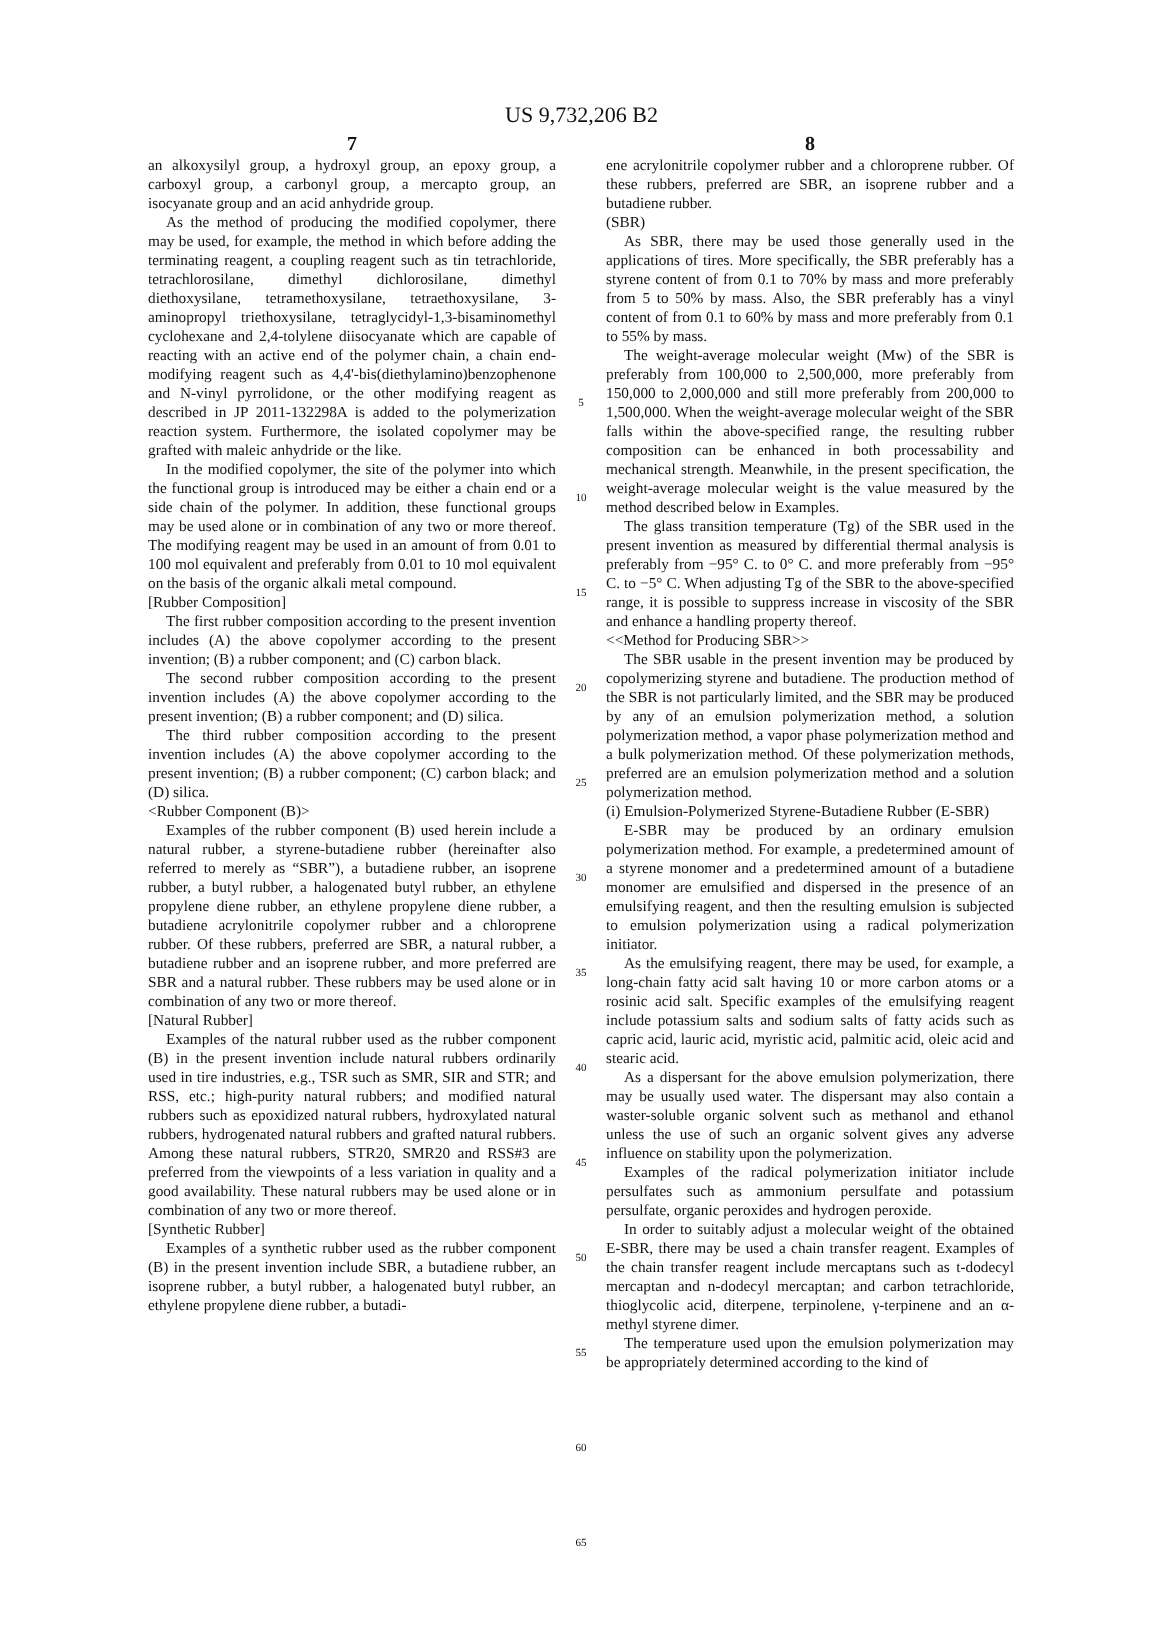US 9,732,206 B2
7
an alkoxysilyl group, a hydroxyl group, an epoxy group, a carboxyl group, a carbonyl group, a mercapto group, an isocyanate group and an acid anhydride group.
As the method of producing the modified copolymer, there may be used, for example, the method in which before adding the terminating reagent, a coupling reagent such as tin tetrachloride, tetrachlorosilane, dimethyl dichlorosilane, dimethyl diethoxysilane, tetramethoxysilane, tetraethoxysilane, 3-aminopropyl triethoxysilane, tetraglycidyl-1,3-bisaminomethyl cyclohexane and 2,4-tolylene diisocyanate which are capable of reacting with an active end of the polymer chain, a chain end-modifying reagent such as 4,4'-bis(diethylamino)benzophenone and N-vinyl pyrrolidone, or the other modifying reagent as described in JP 2011-132298A is added to the polymerization reaction system. Furthermore, the isolated copolymer may be grafted with maleic anhydride or the like.
In the modified copolymer, the site of the polymer into which the functional group is introduced may be either a chain end or a side chain of the polymer. In addition, these functional groups may be used alone or in combination of any two or more thereof. The modifying reagent may be used in an amount of from 0.01 to 100 mol equivalent and preferably from 0.01 to 10 mol equivalent on the basis of the organic alkali metal compound.
[Rubber Composition]
The first rubber composition according to the present invention includes (A) the above copolymer according to the present invention; (B) a rubber component; and (C) carbon black.
The second rubber composition according to the present invention includes (A) the above copolymer according to the present invention; (B) a rubber component; and (D) silica.
The third rubber composition according to the present invention includes (A) the above copolymer according to the present invention; (B) a rubber component; (C) carbon black; and (D) silica.
<Rubber Component (B)>
Examples of the rubber component (B) used herein include a natural rubber, a styrene-butadiene rubber (hereinafter also referred to merely as “SBR”), a butadiene rubber, an isoprene rubber, a butyl rubber, a halogenated butyl rubber, an ethylene propylene diene rubber, an ethylene propylene diene rubber, a butadiene acrylonitrile copolymer rubber and a chloroprene rubber. Of these rubbers, preferred are SBR, a natural rubber, a butadiene rubber and an isoprene rubber, and more preferred are SBR and a natural rubber. These rubbers may be used alone or in combination of any two or more thereof.
[Natural Rubber]
Examples of the natural rubber used as the rubber component (B) in the present invention include natural rubbers ordinarily used in tire industries, e.g., TSR such as SMR, SIR and STR; and RSS, etc.; high-purity natural rubbers; and modified natural rubbers such as epoxidized natural rubbers, hydroxylated natural rubbers, hydrogenated natural rubbers and grafted natural rubbers. Among these natural rubbers, STR20, SMR20 and RSS#3 are preferred from the viewpoints of a less variation in quality and a good availability. These natural rubbers may be used alone or in combination of any two or more thereof.
[Synthetic Rubber]
Examples of a synthetic rubber used as the rubber component (B) in the present invention include SBR, a butadiene rubber, an isoprene rubber, a butyl rubber, a halogenated butyl rubber, an ethylene propylene diene rubber, a butadi-
5
10
15
20
25
30
35
40
45
50
55
60
65
8
ene acrylonitrile copolymer rubber and a chloroprene rubber. Of these rubbers, preferred are SBR, an isoprene rubber and a butadiene rubber.
(SBR)
As SBR, there may be used those generally used in the applications of tires. More specifically, the SBR preferably has a styrene content of from 0.1 to 70% by mass and more preferably from 5 to 50% by mass. Also, the SBR preferably has a vinyl content of from 0.1 to 60% by mass and more preferably from 0.1 to 55% by mass.
The weight-average molecular weight (Mw) of the SBR is preferably from 100,000 to 2,500,000, more preferably from 150,000 to 2,000,000 and still more preferably from 200,000 to 1,500,000. When the weight-average molecular weight of the SBR falls within the above-specified range, the resulting rubber composition can be enhanced in both processability and mechanical strength. Meanwhile, in the present specification, the weight-average molecular weight is the value measured by the method described below in Examples.
The glass transition temperature (Tg) of the SBR used in the present invention as measured by differential thermal analysis is preferably from −95° C. to 0° C. and more preferably from −95° C. to −5° C. When adjusting Tg of the SBR to the above-specified range, it is possible to suppress increase in viscosity of the SBR and enhance a handling property thereof.
<<Method for Producing SBR>>
The SBR usable in the present invention may be produced by copolymerizing styrene and butadiene. The production method of the SBR is not particularly limited, and the SBR may be produced by any of an emulsion polymerization method, a solution polymerization method, a vapor phase polymerization method and a bulk polymerization method. Of these polymerization methods, preferred are an emulsion polymerization method and a solution polymerization method.
(i) Emulsion-Polymerized Styrene-Butadiene Rubber (E-SBR)
E-SBR may be produced by an ordinary emulsion polymerization method. For example, a predetermined amount of a styrene monomer and a predetermined amount of a butadiene monomer are emulsified and dispersed in the presence of an emulsifying reagent, and then the resulting emulsion is subjected to emulsion polymerization using a radical polymerization initiator.
As the emulsifying reagent, there may be used, for example, a long-chain fatty acid salt having 10 or more carbon atoms or a rosinic acid salt. Specific examples of the emulsifying reagent include potassium salts and sodium salts of fatty acids such as capric acid, lauric acid, myristic acid, palmitic acid, oleic acid and stearic acid.
As a dispersant for the above emulsion polymerization, there may be usually used water. The dispersant may also contain a waster-soluble organic solvent such as methanol and ethanol unless the use of such an organic solvent gives any adverse influence on stability upon the polymerization.
Examples of the radical polymerization initiator include persulfates such as ammonium persulfate and potassium persulfate, organic peroxides and hydrogen peroxide.
In order to suitably adjust a molecular weight of the obtained E-SBR, there may be used a chain transfer reagent. Examples of the chain transfer reagent include mercaptans such as t-dodecyl mercaptan and n-dodecyl mercaptan; and carbon tetrachloride, thioglycolic acid, diterpene, terpinolene, γ-terpinene and an α-methyl styrene dimer.
The temperature used upon the emulsion polymerization may be appropriately determined according to the kind of